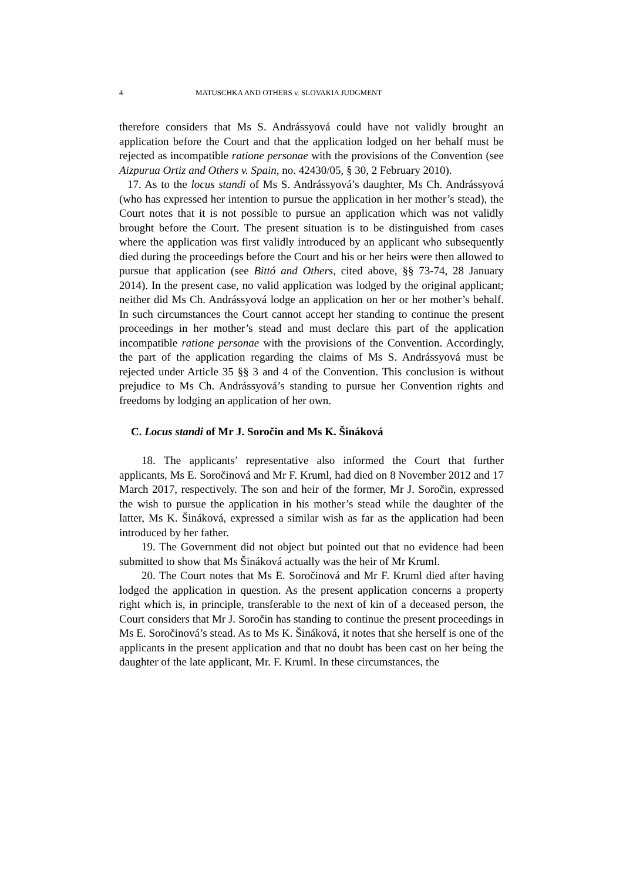4 MATUSCHKA AND OTHERS v. SLOVAKIA JUDGMENT
therefore considers that Ms S. Andrássyová could have not validly brought an application before the Court and that the application lodged on her behalf must be rejected as incompatible ratione personae with the provisions of the Convention (see Aizpurua Ortiz and Others v. Spain, no. 42430/05, § 30, 2 February 2010).
17. As to the locus standi of Ms S. Andrássyová’s daughter, Ms Ch. Andrássyová (who has expressed her intention to pursue the application in her mother’s stead), the Court notes that it is not possible to pursue an application which was not validly brought before the Court. The present situation is to be distinguished from cases where the application was first validly introduced by an applicant who subsequently died during the proceedings before the Court and his or her heirs were then allowed to pursue that application (see Bittó and Others, cited above, §§ 73-74, 28 January 2014). In the present case, no valid application was lodged by the original applicant; neither did Ms Ch. Andrássyová lodge an application on her or her mother’s behalf. In such circumstances the Court cannot accept her standing to continue the present proceedings in her mother’s stead and must declare this part of the application incompatible ratione personae with the provisions of the Convention. Accordingly, the part of the application regarding the claims of Ms S. Andrássyová must be rejected under Article 35 §§ 3 and 4 of the Convention. This conclusion is without prejudice to Ms Ch. Andrássyová’s standing to pursue her Convention rights and freedoms by lodging an application of her own.
C. Locus standi of Mr J. Soročin and Ms K. Šináková
18. The applicants’ representative also informed the Court that further applicants, Ms E. Soročinová and Mr F. Kruml, had died on 8 November 2012 and 17 March 2017, respectively. The son and heir of the former, Mr J. Soročin, expressed the wish to pursue the application in his mother’s stead while the daughter of the latter, Ms K. Šináková, expressed a similar wish as far as the application had been introduced by her father.
19. The Government did not object but pointed out that no evidence had been submitted to show that Ms Šináková actually was the heir of Mr Kruml.
20. The Court notes that Ms E. Soročinová and Mr F. Kruml died after having lodged the application in question. As the present application concerns a property right which is, in principle, transferable to the next of kin of a deceased person, the Court considers that Mr J. Soročin has standing to continue the present proceedings in Ms E. Soročinová’s stead. As to Ms K. Šináková, it notes that she herself is one of the applicants in the present application and that no doubt has been cast on her being the daughter of the late applicant, Mr. F. Kruml. In these circumstances, the